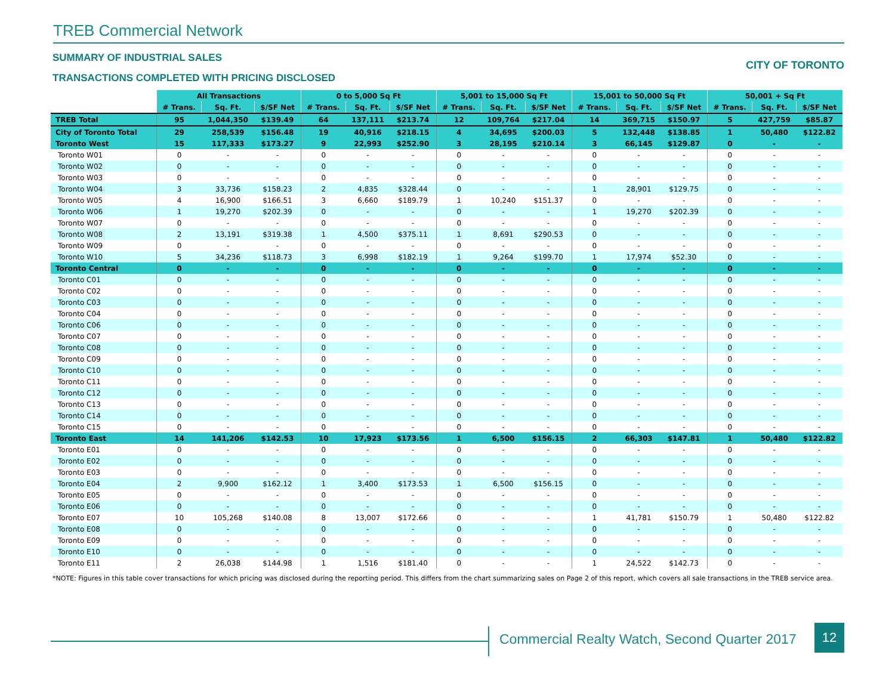TREB Commercial Network
SUMMARY OF INDUSTRIAL SALES
CITY OF TORONTO
TRANSACTIONS COMPLETED WITH PRICING DISCLOSED
| | All Transactions | | | 0 to 5,000 Sq Ft | | | 5,001 to 15,000 Sq Ft | | | 15,001 to 50,000 Sq Ft | | | 50,001 + Sq Ft | | |
| | # Trans. | Sq. Ft. | $/SF Net | # Trans. | Sq. Ft. | $/SF Net | # Trans. | Sq. Ft. | $/SF Net | # Trans. | Sq. Ft. | $/SF Net | # Trans. | Sq. Ft. | $/SF Net |
| TREB Total | 95 | 1,044,350 | $139.49 | 64 | 137,111 | $213.74 | 12 | 109,764 | $217.04 | 14 | 369,715 | $150.97 | 5 | 427,759 | $85.87 |
| City of Toronto Total | 29 | 258,539 | $156.48 | 19 | 40,916 | $218.15 | 4 | 34,695 | $200.03 | 5 | 132,448 | $138.85 | 1 | 50,480 | $122.82 |
| Toronto West | 15 | 117,333 | $173.27 | 9 | 22,993 | $252.90 | 3 | 28,195 | $210.14 | 3 | 66,145 | $129.87 | 0 | - | - |
| Toronto W01 | 0 | - | - | 0 | - | - | 0 | - | - | 0 | - | - | 0 | - | - |
| Toronto W02 | 0 | - | - | 0 | - | - | 0 | - | - | 0 | - | - | 0 | - | - |
| Toronto W03 | 0 | - | - | 0 | - | - | 0 | - | - | 0 | - | - | 0 | - | - |
| Toronto W04 | 3 | 33,736 | $158.23 | 2 | 4,835 | $328.44 | 0 | - | - | 1 | 28,901 | $129.75 | 0 | - | - |
| Toronto W05 | 4 | 16,900 | $166.51 | 3 | 6,660 | $189.79 | 1 | 10,240 | $151.37 | 0 | - | - | 0 | - | - |
| Toronto W06 | 1 | 19,270 | $202.39 | 0 | - | - | 0 | - | - | 1 | 19,270 | $202.39 | 0 | - | - |
| Toronto W07 | 0 | - | - | 0 | - | - | 0 | - | - | 0 | - | - | 0 | - | - |
| Toronto W08 | 2 | 13,191 | $319.38 | 1 | 4,500 | $375.11 | 1 | 8,691 | $290.53 | 0 | - | - | 0 | - | - |
| Toronto W09 | 0 | - | - | 0 | - | - | 0 | - | - | 0 | - | - | 0 | - | - |
| Toronto W10 | 5 | 34,236 | $118.73 | 3 | 6,998 | $182.19 | 1 | 9,264 | $199.70 | 1 | 17,974 | $52.30 | 0 | - | - |
| Toronto Central | 0 | - | - | 0 | - | - | 0 | - | - | 0 | - | - | 0 | - | - |
| Toronto C01 | 0 | - | - | 0 | - | - | 0 | - | - | 0 | - | - | 0 | - | - |
| Toronto C02 | 0 | - | - | 0 | - | - | 0 | - | - | 0 | - | - | 0 | - | - |
| Toronto C03 | 0 | - | - | 0 | - | - | 0 | - | - | 0 | - | - | 0 | - | - |
| Toronto C04 | 0 | - | - | 0 | - | - | 0 | - | - | 0 | - | - | 0 | - | - |
| Toronto C06 | 0 | - | - | 0 | - | - | 0 | - | - | 0 | - | - | 0 | - | - |
| Toronto C07 | 0 | - | - | 0 | - | - | 0 | - | - | 0 | - | - | 0 | - | - |
| Toronto C08 | 0 | - | - | 0 | - | - | 0 | - | - | 0 | - | - | 0 | - | - |
| Toronto C09 | 0 | - | - | 0 | - | - | 0 | - | - | 0 | - | - | 0 | - | - |
| Toronto C10 | 0 | - | - | 0 | - | - | 0 | - | - | 0 | - | - | 0 | - | - |
| Toronto C11 | 0 | - | - | 0 | - | - | 0 | - | - | 0 | - | - | 0 | - | - |
| Toronto C12 | 0 | - | - | 0 | - | - | 0 | - | - | 0 | - | - | 0 | - | - |
| Toronto C13 | 0 | - | - | 0 | - | - | 0 | - | - | 0 | - | - | 0 | - | - |
| Toronto C14 | 0 | - | - | 0 | - | - | 0 | - | - | 0 | - | - | 0 | - | - |
| Toronto C15 | 0 | - | - | 0 | - | - | 0 | - | - | 0 | - | - | 0 | - | - |
| Toronto East | 14 | 141,206 | $142.53 | 10 | 17,923 | $173.56 | 1 | 6,500 | $156.15 | 2 | 66,303 | $147.81 | 1 | 50,480 | $122.82 |
| Toronto E01 | 0 | - | - | 0 | - | - | 0 | - | - | 0 | - | - | 0 | - | - |
| Toronto E02 | 0 | - | - | 0 | - | - | 0 | - | - | 0 | - | - | 0 | - | - |
| Toronto E03 | 0 | - | - | 0 | - | - | 0 | - | - | 0 | - | - | 0 | - | - |
| Toronto E04 | 2 | 9,900 | $162.12 | 1 | 3,400 | $173.53 | 1 | 6,500 | $156.15 | 0 | - | - | 0 | - | - |
| Toronto E05 | 0 | - | - | 0 | - | - | 0 | - | - | 0 | - | - | 0 | - | - |
| Toronto E06 | 0 | - | - | 0 | - | - | 0 | - | - | 0 | - | - | 0 | - | - |
| Toronto E07 | 10 | 105,268 | $140.08 | 8 | 13,007 | $172.66 | 0 | - | - | 1 | 41,781 | $150.79 | 1 | 50,480 | $122.82 |
| Toronto E08 | 0 | - | - | 0 | - | - | 0 | - | - | 0 | - | - | 0 | - | - |
| Toronto E09 | 0 | - | - | 0 | - | - | 0 | - | - | 0 | - | - | 0 | - | - |
| Toronto E10 | 0 | - | - | 0 | - | - | 0 | - | - | 0 | - | - | 0 | - | - |
| Toronto E11 | 2 | 26,038 | $144.98 | 1 | 1,516 | $181.40 | 0 | - | - | 1 | 24,522 | $142.73 | 0 | - | - |
*NOTE: Figures in this table cover transactions for which pricing was disclosed during the reporting period. This differs from the chart summarizing sales on Page 2 of this report, which covers all sale transactions in the TREB service area.
Commercial Realty Watch, Second Quarter 2017
12